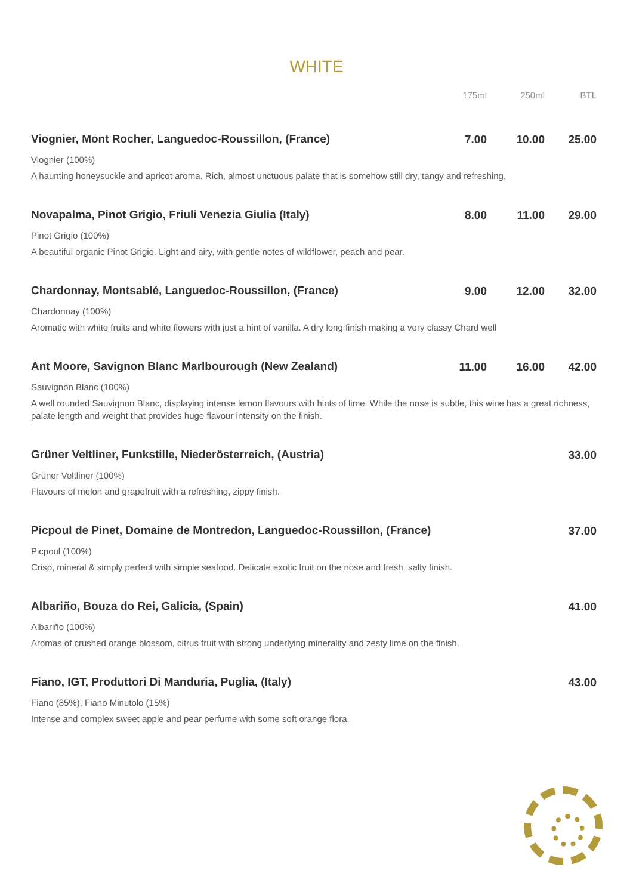WHITE
| | 175ml | 250ml | BTL |
| --- | --- | --- | --- |
| Viognier, Mont Rocher, Languedoc-Roussillon, (France) | 7.00 | 10.00 | 25.00 |
| Viognier (100%) | | | |
| A haunting honeysuckle and apricot aroma. Rich, almost unctuous palate that is somehow still dry, tangy and refreshing. | | | |
| Novapalma, Pinot Grigio, Friuli Venezia Giulia (Italy) | 8.00 | 11.00 | 29.00 |
| Pinot Grigio (100%) | | | |
| A beautiful organic Pinot Grigio. Light and airy, with gentle notes of wildflower, peach and pear. | | | |
| Chardonnay, Montsablé, Languedoc-Roussillon, (France) | 9.00 | 12.00 | 32.00 |
| Chardonnay (100%) | | | |
| Aromatic with white fruits and white flowers with just a hint of vanilla. A dry long finish making a very classy Chard well | | | |
| Ant Moore, Savignon Blanc Marlbourough (New Zealand) | 11.00 | 16.00 | 42.00 |
| Sauvignon Blanc (100%) | | | |
| A well rounded Sauvignon Blanc, displaying intense lemon flavours with hints of lime. While the nose is subtle, this wine has a great richness, palate length and weight that provides huge flavour intensity on the finish. | | | |
| Grüner Veltliner, Funkstille, Niederösterreich, (Austria) | | | 33.00 |
| Grüner Veltliner (100%) | | | |
| Flavours of melon and grapefruit with a refreshing, zippy finish. | | | |
| Picpoul de Pinet, Domaine de Montredon, Languedoc-Roussillon, (France) | | | 37.00 |
| Picpoul (100%) | | | |
| Crisp, mineral & simply perfect with simple seafood. Delicate exotic fruit on the nose and fresh, salty finish. | | | |
| Albariño, Bouza do Rei, Galicia, (Spain) | | | 41.00 |
| Albariño (100%) | | | |
| Aromas of crushed orange blossom, citrus fruit with strong underlying minerality and zesty lime on the finish. | | | |
| Fiano, IGT, Produttori Di Manduria, Puglia, (Italy) | | | 43.00 |
| Fiano (85%), Fiano Minutolo (15%) | | | |
| Intense and complex sweet apple and pear perfume with some soft orange flora. | | | |